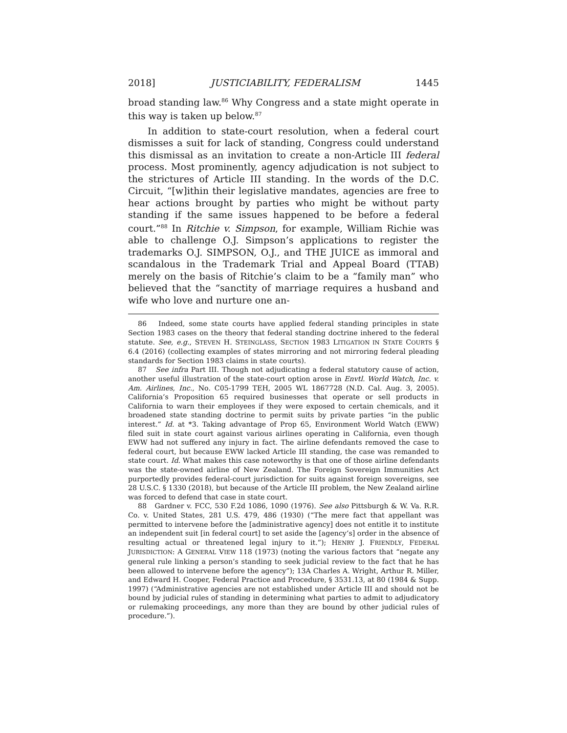2018] JUSTICIABILITY, FEDERALISM 1445
broad standing law.<sup>86</sup> Why Congress and a state might operate in this way is taken up below.<sup>87</sup>
In addition to state-court resolution, when a federal court dismisses a suit for lack of standing, Congress could understand this dismissal as an invitation to create a non-Article III federal process. Most prominently, agency adjudication is not subject to the strictures of Article III standing. In the words of the D.C. Circuit, “[w]ithin their legislative mandates, agencies are free to hear actions brought by parties who might be without party standing if the same issues happened to be before a federal court.”<sup>88</sup> In Ritchie v. Simpson, for example, William Richie was able to challenge O.J. Simpson’s applications to register the trademarks O.J. SIMPSON, O.J., and THE JUICE as immoral and scandalous in the Trademark Trial and Appeal Board (TTAB) merely on the basis of Ritchie’s claim to be a “family man” who believed that the “sanctity of marriage requires a husband and wife who love and nurture one an-
86 Indeed, some state courts have applied federal standing principles in state Section 1983 cases on the theory that federal standing doctrine inhered to the federal statute. See, e.g., STEVEN H. STEINGLASS, SECTION 1983 LITIGATION IN STATE COURTS § 6.4 (2016) (collecting examples of states mirroring and not mirroring federal pleading standards for Section 1983 claims in state courts).
87 See infra Part III. Though not adjudicating a federal statutory cause of action, another useful illustration of the state-court option arose in Envtl. World Watch, Inc. v. Am. Airlines, Inc., No. C05-1799 TEH, 2005 WL 1867728 (N.D. Cal. Aug. 3, 2005). California’s Proposition 65 required businesses that operate or sell products in California to warn their employees if they were exposed to certain chemicals, and it broadened state standing doctrine to permit suits by private parties “in the public interest.” Id. at *3. Taking advantage of Prop 65, Environment World Watch (EWW) filed suit in state court against various airlines operating in California, even though EWW had not suffered any injury in fact. The airline defendants removed the case to federal court, but because EWW lacked Article III standing, the case was remanded to state court. Id. What makes this case noteworthy is that one of those airline defendants was the state-owned airline of New Zealand. The Foreign Sovereign Immunities Act purportedly provides federal-court jurisdiction for suits against foreign sovereigns, see 28 U.S.C. § 1330 (2018), but because of the Article III problem, the New Zealand airline was forced to defend that case in state court.
88 Gardner v. FCC, 530 F.2d 1086, 1090 (1976). See also Pittsburgh & W. Va. R.R. Co. v. United States, 281 U.S. 479, 486 (1930) (“The mere fact that appellant was permitted to intervene before the [administrative agency] does not entitle it to institute an independent suit [in federal court] to set aside the [agency’s] order in the absence of resulting actual or threatened legal injury to it.”); HENRY J. FRIENDLY, FEDERAL JURISDICTION: A GENERAL VIEW 118 (1973) (noting the various factors that “negate any general rule linking a person’s standing to seek judicial review to the fact that he has been allowed to intervene before the agency”); 13A Charles A. Wright, Arthur R. Miller, and Edward H. Cooper, Federal Practice and Procedure, § 3531.13, at 80 (1984 & Supp. 1997) (“Administrative agencies are not established under Article III and should not be bound by judicial rules of standing in determining what parties to admit to adjudicatory or rulemaking proceedings, any more than they are bound by other judicial rules of procedure.”).